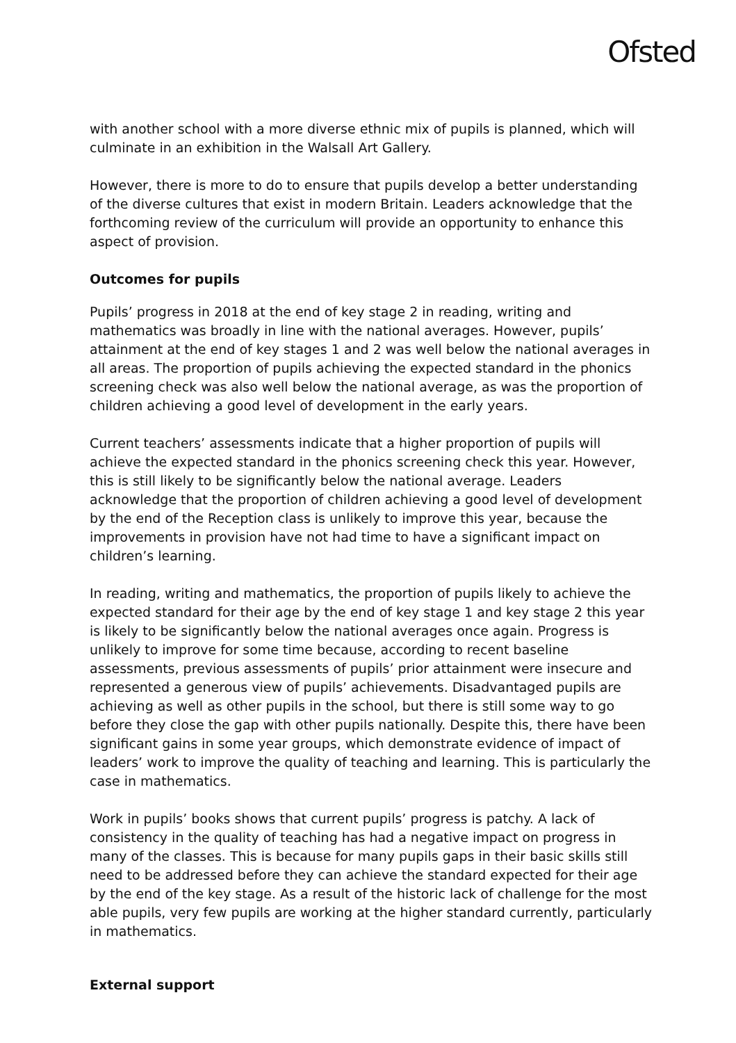Ofsted
with another school with a more diverse ethnic mix of pupils is planned, which will culminate in an exhibition in the Walsall Art Gallery.
However, there is more to do to ensure that pupils develop a better understanding of the diverse cultures that exist in modern Britain. Leaders acknowledge that the forthcoming review of the curriculum will provide an opportunity to enhance this aspect of provision.
Outcomes for pupils
Pupils’ progress in 2018 at the end of key stage 2 in reading, writing and mathematics was broadly in line with the national averages. However, pupils’ attainment at the end of key stages 1 and 2 was well below the national averages in all areas. The proportion of pupils achieving the expected standard in the phonics screening check was also well below the national average, as was the proportion of children achieving a good level of development in the early years.
Current teachers’ assessments indicate that a higher proportion of pupils will achieve the expected standard in the phonics screening check this year. However, this is still likely to be significantly below the national average. Leaders acknowledge that the proportion of children achieving a good level of development by the end of the Reception class is unlikely to improve this year, because the improvements in provision have not had time to have a significant impact on children’s learning.
In reading, writing and mathematics, the proportion of pupils likely to achieve the expected standard for their age by the end of key stage 1 and key stage 2 this year is likely to be significantly below the national averages once again. Progress is unlikely to improve for some time because, according to recent baseline assessments, previous assessments of pupils’ prior attainment were insecure and represented a generous view of pupils’ achievements. Disadvantaged pupils are achieving as well as other pupils in the school, but there is still some way to go before they close the gap with other pupils nationally. Despite this, there have been significant gains in some year groups, which demonstrate evidence of impact of leaders’ work to improve the quality of teaching and learning. This is particularly the case in mathematics.
Work in pupils’ books shows that current pupils’ progress is patchy. A lack of consistency in the quality of teaching has had a negative impact on progress in many of the classes. This is because for many pupils gaps in their basic skills still need to be addressed before they can achieve the standard expected for their age by the end of the key stage. As a result of the historic lack of challenge for the most able pupils, very few pupils are working at the higher standard currently, particularly in mathematics.
External support